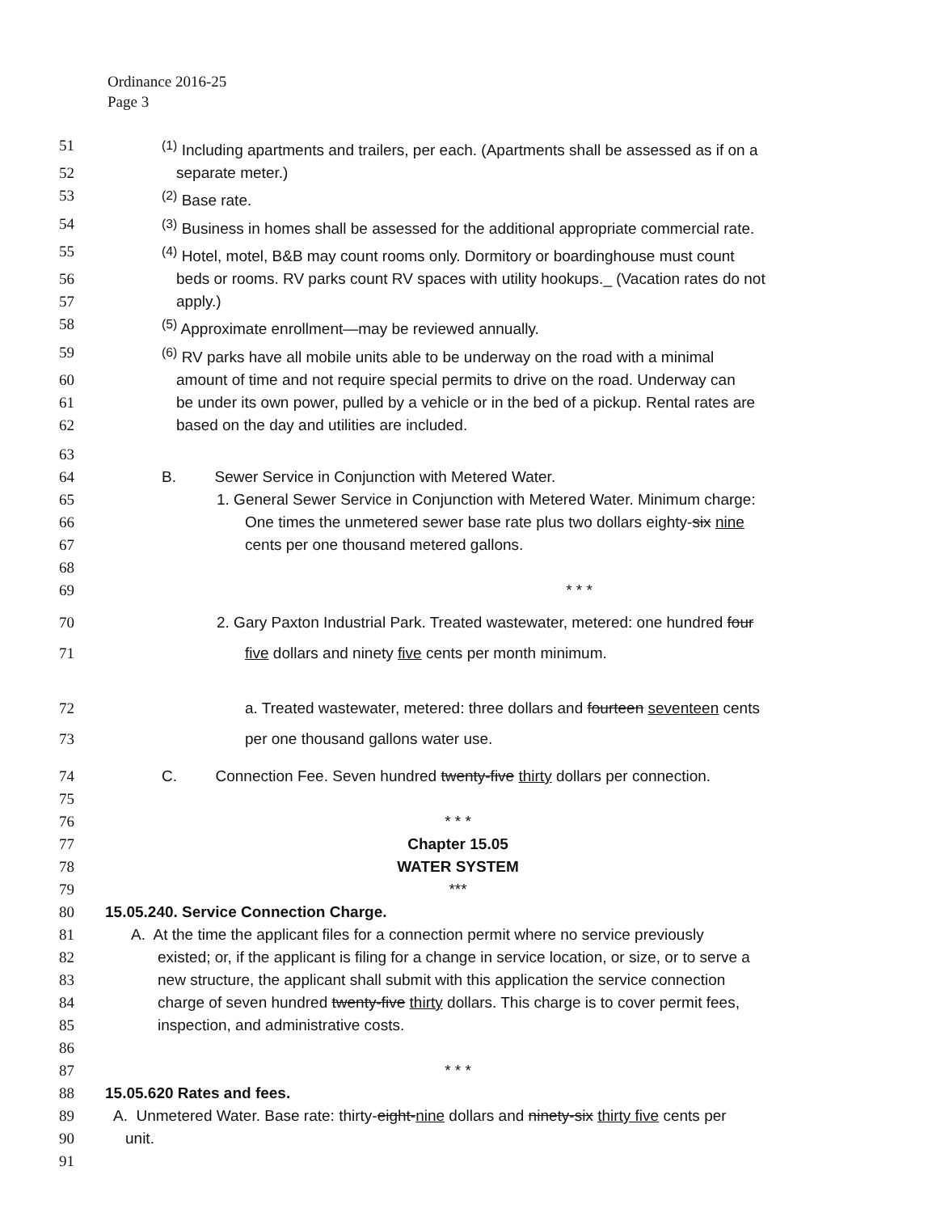Ordinance 2016-25
Page 3
51<sup>(1)</sup> Including apartments and trailers, per each. (Apartments shall be assessed as if on a
52 separate meter.)
53<sup>(2)</sup> Base rate.
54<sup>(3)</sup> Business in homes shall be assessed for the additional appropriate commercial rate.
55<sup>(4)</sup> Hotel, motel, B&B may count rooms only. Dormitory or boardinghouse must count
56 beds or rooms. RV parks count RV spaces with utility hookups._ (Vacation rates do not
57 apply.)
58<sup>(5)</sup> Approximate enrollment—may be reviewed annually.
59<sup>(6)</sup> RV parks have all mobile units able to be underway on the road with a minimal
60 amount of time and not require special permits to drive on the road. Underway can
61 be under its own power, pulled by a vehicle or in the bed of a pickup. Rental rates are
62 based on the day and utilities are included.
63
64 B. Sewer Service in Conjunction with Metered Water.
65 1. General Sewer Service in Conjunction with Metered Water. Minimum charge:
66 One times the unmetered sewer base rate plus two dollars eighty-six nine
67 cents per one thousand metered gallons.
68
69 * * *
70 2. Gary Paxton Industrial Park. Treated wastewater, metered: one hundred four
71 five dollars and ninety five cents per month minimum.
72 a. Treated wastewater, metered: three dollars and fourteen seventeen cents
73 per one thousand gallons water use.
74 C. Connection Fee. Seven hundred twenty-five thirty dollars per connection.
75
76 * * *
77 Chapter 15.05
78 WATER SYSTEM
79 ***
80 15.05.240. Service Connection Charge.
81 A. At the time the applicant files for a connection permit where no service previously
82 existed; or, if the applicant is filing for a change in service location, or size, or to serve a
83 new structure, the applicant shall submit with this application the service connection
84 charge of seven hundred twenty-five thirty dollars. This charge is to cover permit fees,
85 inspection, and administrative costs.
86
87 * * *
88 15.05.620 Rates and fees.
89 A. Unmetered Water. Base rate: thirty-eight-nine dollars and ninety-six thirty five cents per
90 unit.
91